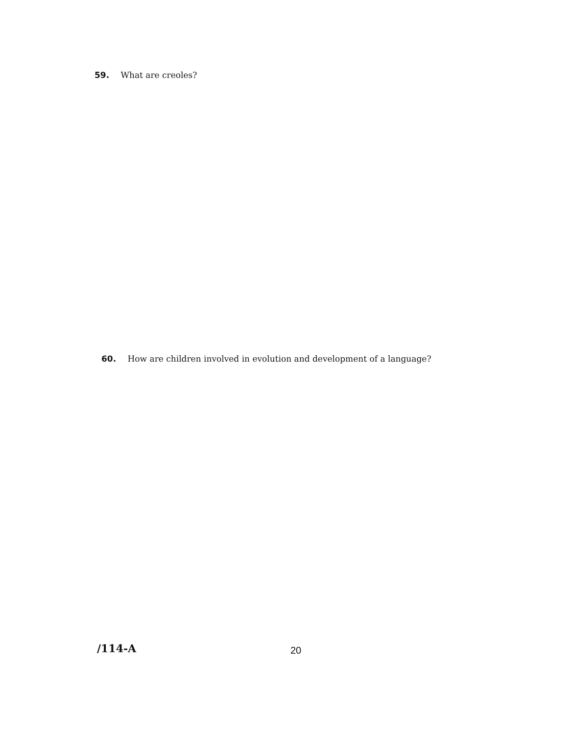59. What are creoles?
60. How are children involved in evolution and development of a language?
/114-A 20